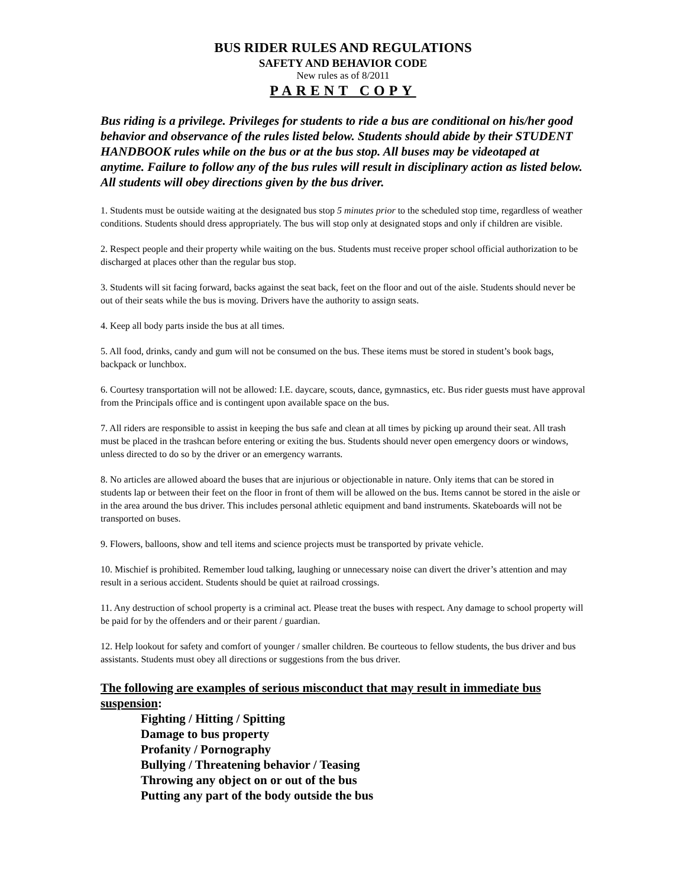BUS RIDER RULES AND REGULATIONS
SAFETY AND BEHAVIOR CODE
New rules as of 8/2011
PARENT COPY
Bus riding is a privilege. Privileges for students to ride a bus are conditional on his/her good behavior and observance of the rules listed below. Students should abide by their STUDENT HANDBOOK rules while on the bus or at the bus stop. All buses may be videotaped at anytime. Failure to follow any of the bus rules will result in disciplinary action as listed below. All students will obey directions given by the bus driver.
1. Students must be outside waiting at the designated bus stop 5 minutes prior to the scheduled stop time, regardless of weather conditions. Students should dress appropriately. The bus will stop only at designated stops and only if children are visible.
2. Respect people and their property while waiting on the bus. Students must receive proper school official authorization to be discharged at places other than the regular bus stop.
3. Students will sit facing forward, backs against the seat back, feet on the floor and out of the aisle. Students should never be out of their seats while the bus is moving. Drivers have the authority to assign seats.
4. Keep all body parts inside the bus at all times.
5. All food, drinks, candy and gum will not be consumed on the bus. These items must be stored in student’s book bags, backpack or lunchbox.
6. Courtesy transportation will not be allowed: I.E. daycare, scouts, dance, gymnastics, etc. Bus rider guests must have approval from the Principals office and is contingent upon available space on the bus.
7. All riders are responsible to assist in keeping the bus safe and clean at all times by picking up around their seat. All trash must be placed in the trashcan before entering or exiting the bus. Students should never open emergency doors or windows, unless directed to do so by the driver or an emergency warrants.
8. No articles are allowed aboard the buses that are injurious or objectionable in nature. Only items that can be stored in students lap or between their feet on the floor in front of them will be allowed on the bus. Items cannot be stored in the aisle or in the area around the bus driver. This includes personal athletic equipment and band instruments. Skateboards will not be transported on buses.
9. Flowers, balloons, show and tell items and science projects must be transported by private vehicle.
10. Mischief is prohibited. Remember loud talking, laughing or unnecessary noise can divert the driver’s attention and may result in a serious accident. Students should be quiet at railroad crossings.
11. Any destruction of school property is a criminal act. Please treat the buses with respect. Any damage to school property will be paid for by the offenders and or their parent / guardian.
12. Help lookout for safety and comfort of younger / smaller children. Be courteous to fellow students, the bus driver and bus assistants. Students must obey all directions or suggestions from the bus driver.
The following are examples of serious misconduct that may result in immediate bus suspension:
Fighting / Hitting / Spitting
Damage to bus property
Profanity / Pornography
Bullying / Threatening behavior / Teasing
Throwing any object on or out of the bus
Putting any part of the body outside the bus